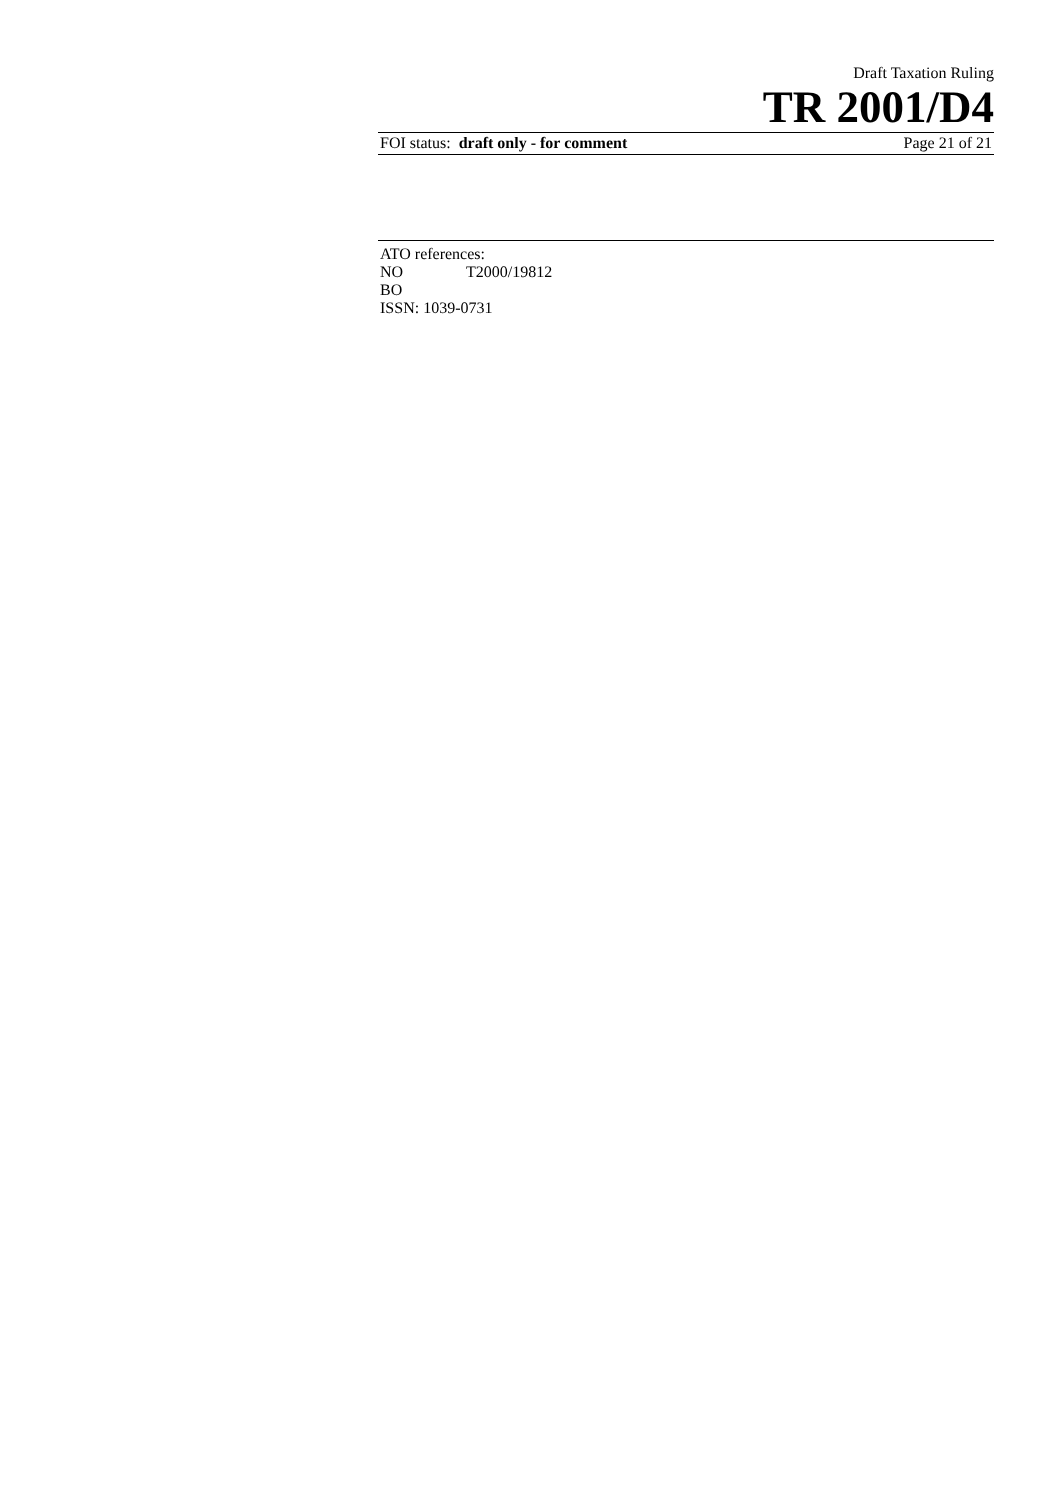Draft Taxation Ruling
TR 2001/D4
FOI status: draft only - for comment Page 21 of 21
ATO references:
NO T2000/19812
BO
ISSN: 1039-0731